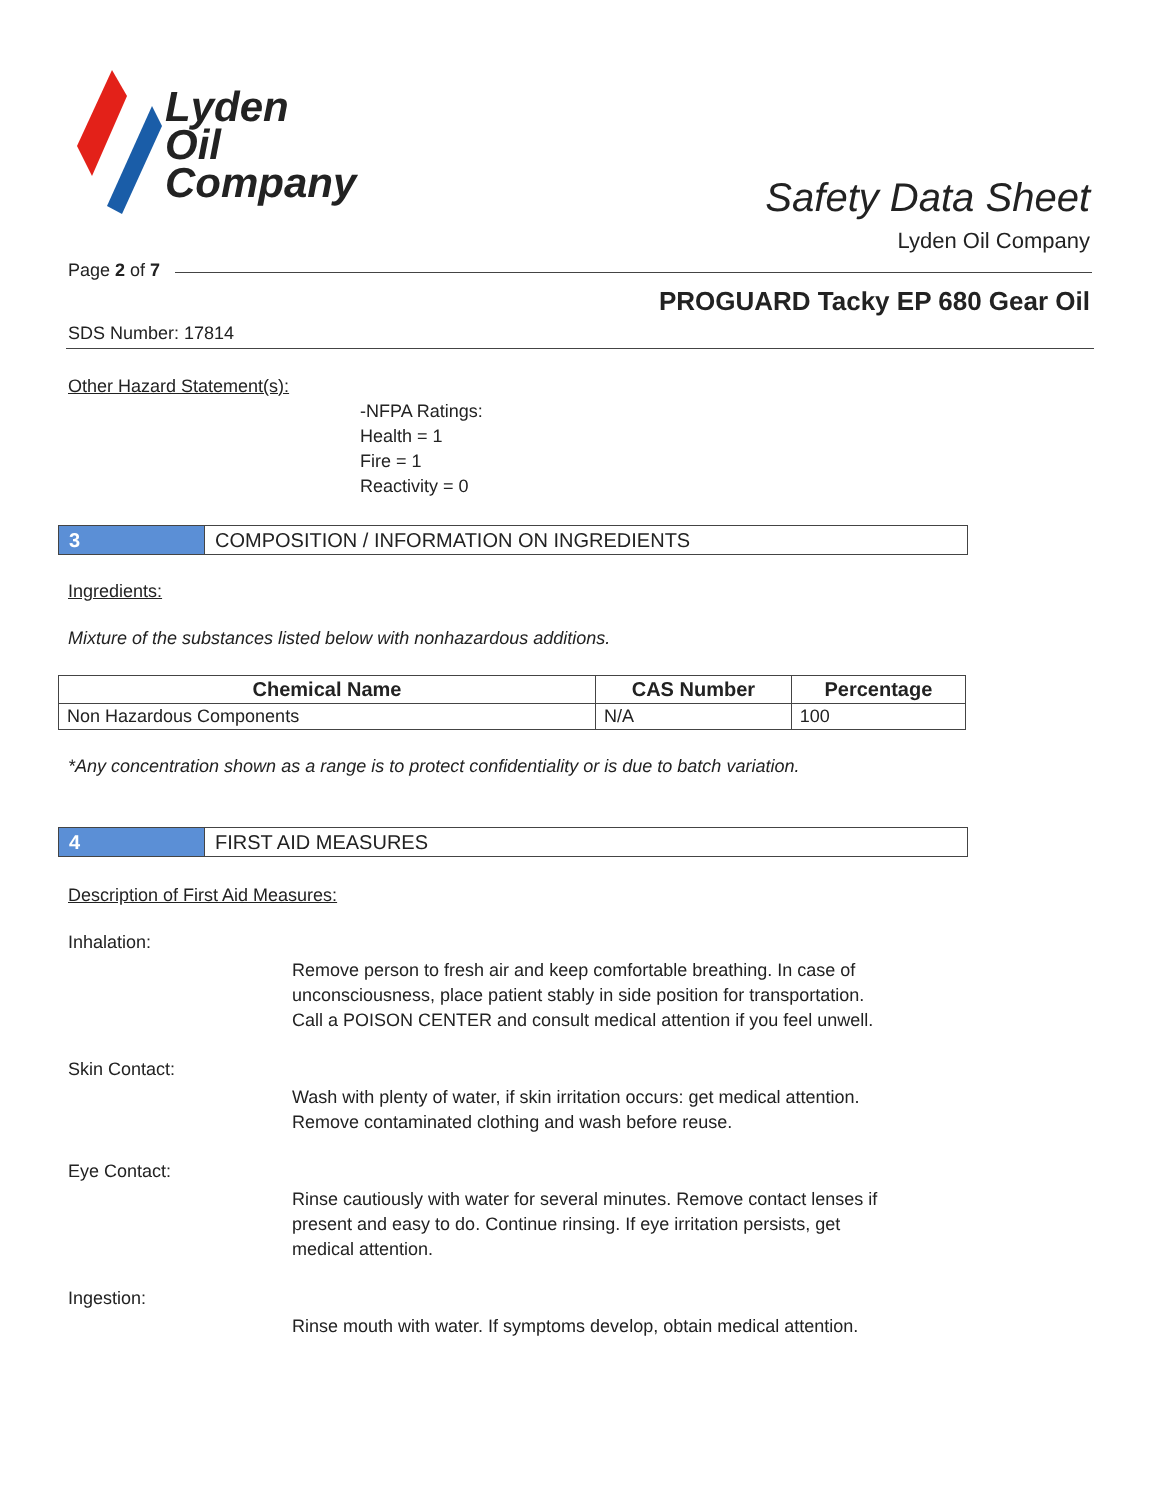Lyden
Oil
Company
Safety Data Sheet
Lyden Oil Company
Page 2 of 7
PROGUARD Tacky EP 680 Gear Oil
SDS Number: 17814
Other Hazard Statement(s):
-NFPA Ratings:
Health = 1
Fire = 1
Reactivity = 0
3 COMPOSITION / INFORMATION ON INGREDIENTS
Ingredients:
Mixture of the substances listed below with nonhazardous additions.
| Chemical Name | CAS Number | Percentage |
| --- | --- | --- |
| Non Hazardous Components | N/A | 100 |
*Any concentration shown as a range is to protect confidentiality or is due to batch variation.
4 FIRST AID MEASURES
Description of First Aid Measures:
Inhalation:
Remove person to fresh air and keep comfortable breathing. In case of unconsciousness, place patient stably in side position for transportation. Call a POISON CENTER and consult medical attention if you feel unwell.
Skin Contact:
Wash with plenty of water, if skin irritation occurs: get medical attention. Remove contaminated clothing and wash before reuse.
Eye Contact:
Rinse cautiously with water for several minutes. Remove contact lenses if present and easy to do. Continue rinsing. If eye irritation persists, get medical attention.
Ingestion:
Rinse mouth with water. If symptoms develop, obtain medical attention.